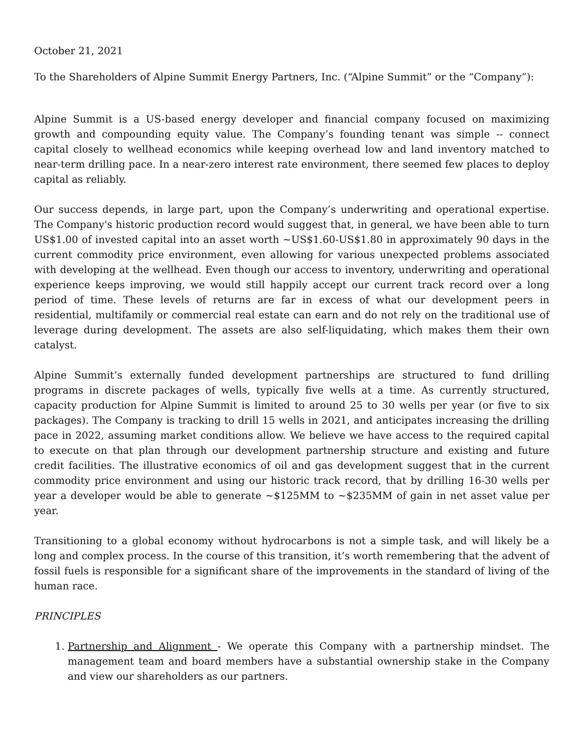October 21, 2021
To the Shareholders of Alpine Summit Energy Partners, Inc. (“Alpine Summit” or the “Company”):
Alpine Summit is a US-based energy developer and financial company focused on maximizing growth and compounding equity value. The Company’s founding tenant was simple -- connect capital closely to wellhead economics while keeping overhead low and land inventory matched to near-term drilling pace. In a near-zero interest rate environment, there seemed few places to deploy capital as reliably.
Our success depends, in large part, upon the Company’s underwriting and operational expertise. The Company's historic production record would suggest that, in general, we have been able to turn US$1.00 of invested capital into an asset worth ~US$1.60-US$1.80 in approximately 90 days in the current commodity price environment, even allowing for various unexpected problems associated with developing at the wellhead. Even though our access to inventory, underwriting and operational experience keeps improving, we would still happily accept our current track record over a long period of time. These levels of returns are far in excess of what our development peers in residential, multifamily or commercial real estate can earn and do not rely on the traditional use of leverage during development. The assets are also self-liquidating, which makes them their own catalyst.
Alpine Summit’s externally funded development partnerships are structured to fund drilling programs in discrete packages of wells, typically five wells at a time. As currently structured, capacity production for Alpine Summit is limited to around 25 to 30 wells per year (or five to six packages). The Company is tracking to drill 15 wells in 2021, and anticipates increasing the drilling pace in 2022, assuming market conditions allow. We believe we have access to the required capital to execute on that plan through our development partnership structure and existing and future credit facilities. The illustrative economics of oil and gas development suggest that in the current commodity price environment and using our historic track record, that by drilling 16-30 wells per year a developer would be able to generate ~$125MM to ~$235MM of gain in net asset value per year.
Transitioning to a global economy without hydrocarbons is not a simple task, and will likely be a long and complex process. In the course of this transition, it’s worth remembering that the advent of fossil fuels is responsible for a significant share of the improvements in the standard of living of the human race.
PRINCIPLES
1. Partnership and Alignment - We operate this Company with a partnership mindset. The management team and board members have a substantial ownership stake in the Company and view our shareholders as our partners.